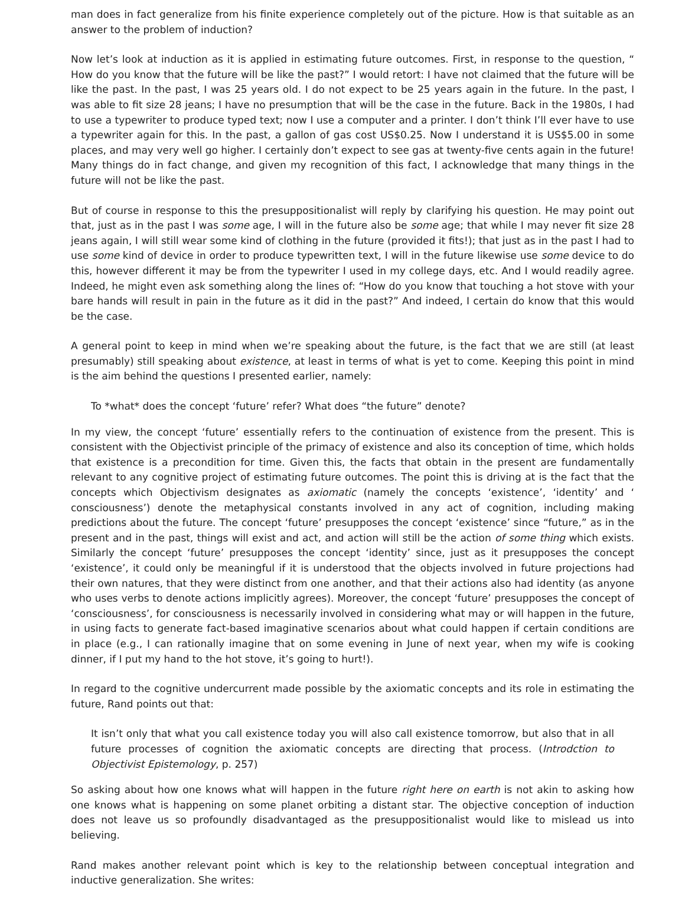man does in fact generalize from his finite experience completely out of the picture. How is that suitable as an answer to the problem of induction?
Now let’s look at induction as it is applied in estimating future outcomes. First, in response to the question, “ How do you know that the future will be like the past?” I would retort: I have not claimed that the future will be like the past. In the past, I was 25 years old. I do not expect to be 25 years again in the future. In the past, I was able to fit size 28 jeans; I have no presumption that will be the case in the future. Back in the 1980s, I had to use a typewriter to produce typed text; now I use a computer and a printer. I don’t think I’ll ever have to use a typewriter again for this. In the past, a gallon of gas cost US$0.25. Now I understand it is US$5.00 in some places, and may very well go higher. I certainly don’t expect to see gas at twenty-five cents again in the future! Many things do in fact change, and given my recognition of this fact, I acknowledge that many things in the future will not be like the past.
But of course in response to this the presuppositionalist will reply by clarifying his question. He may point out that, just as in the past I was some age, I will in the future also be some age; that while I may never fit size 28 jeans again, I will still wear some kind of clothing in the future (provided it fits!); that just as in the past I had to use some kind of device in order to produce typewritten text, I will in the future likewise use some device to do this, however different it may be from the typewriter I used in my college days, etc. And I would readily agree. Indeed, he might even ask something along the lines of: “How do you know that touching a hot stove with your bare hands will result in pain in the future as it did in the past?” And indeed, I certain do know that this would be the case.
A general point to keep in mind when we’re speaking about the future, is the fact that we are still (at least presumably) still speaking about existence, at least in terms of what is yet to come. Keeping this point in mind is the aim behind the questions I presented earlier, namely:
To *what* does the concept ‘future’ refer? What does “the future” denote?
In my view, the concept ‘future’ essentially refers to the continuation of existence from the present. This is consistent with the Objectivist principle of the primacy of existence and also its conception of time, which holds that existence is a precondition for time. Given this, the facts that obtain in the present are fundamentally relevant to any cognitive project of estimating future outcomes. The point this is driving at is the fact that the concepts which Objectivism designates as axiomatic (namely the concepts ‘existence’, ‘identity’ and ‘ consciousness’) denote the metaphysical constants involved in any act of cognition, including making predictions about the future. The concept ‘future’ presupposes the concept ‘existence’ since “future,” as in the present and in the past, things will exist and act, and action will still be the action of some thing which exists. Similarly the concept ‘future’ presupposes the concept ‘identity’ since, just as it presupposes the concept ‘existence’, it could only be meaningful if it is understood that the objects involved in future projections had their own natures, that they were distinct from one another, and that their actions also had identity (as anyone who uses verbs to denote actions implicitly agrees). Moreover, the concept ‘future’ presupposes the concept of ‘consciousness’, for consciousness is necessarily involved in considering what may or will happen in the future, in using facts to generate fact-based imaginative scenarios about what could happen if certain conditions are in place (e.g., I can rationally imagine that on some evening in June of next year, when my wife is cooking dinner, if I put my hand to the hot stove, it’s going to hurt!).
In regard to the cognitive undercurrent made possible by the axiomatic concepts and its role in estimating the future, Rand points out that:
It isn’t only that what you call existence today you will also call existence tomorrow, but also that in all future processes of cognition the axiomatic concepts are directing that process. (Introdction to Objectivist Epistemology, p. 257)
So asking about how one knows what will happen in the future right here on earth is not akin to asking how one knows what is happening on some planet orbiting a distant star. The objective conception of induction does not leave us so profoundly disadvantaged as the presuppositionalist would like to mislead us into believing.
Rand makes another relevant point which is key to the relationship between conceptual integration and inductive generalization. She writes: